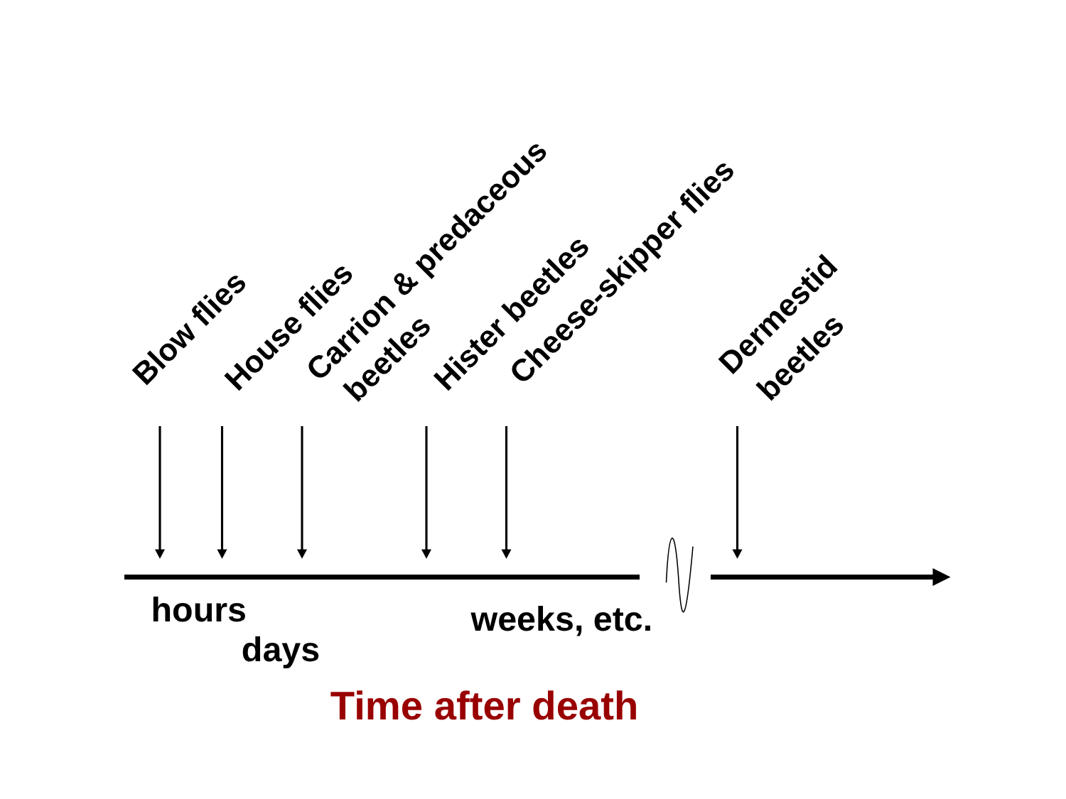Blow flies
House flies
Carrion & predaceous
beetles
Hister beetles
Cheese-skipper flies
Dermestid
beetles
hours
days
weeks, etc.
Time after death